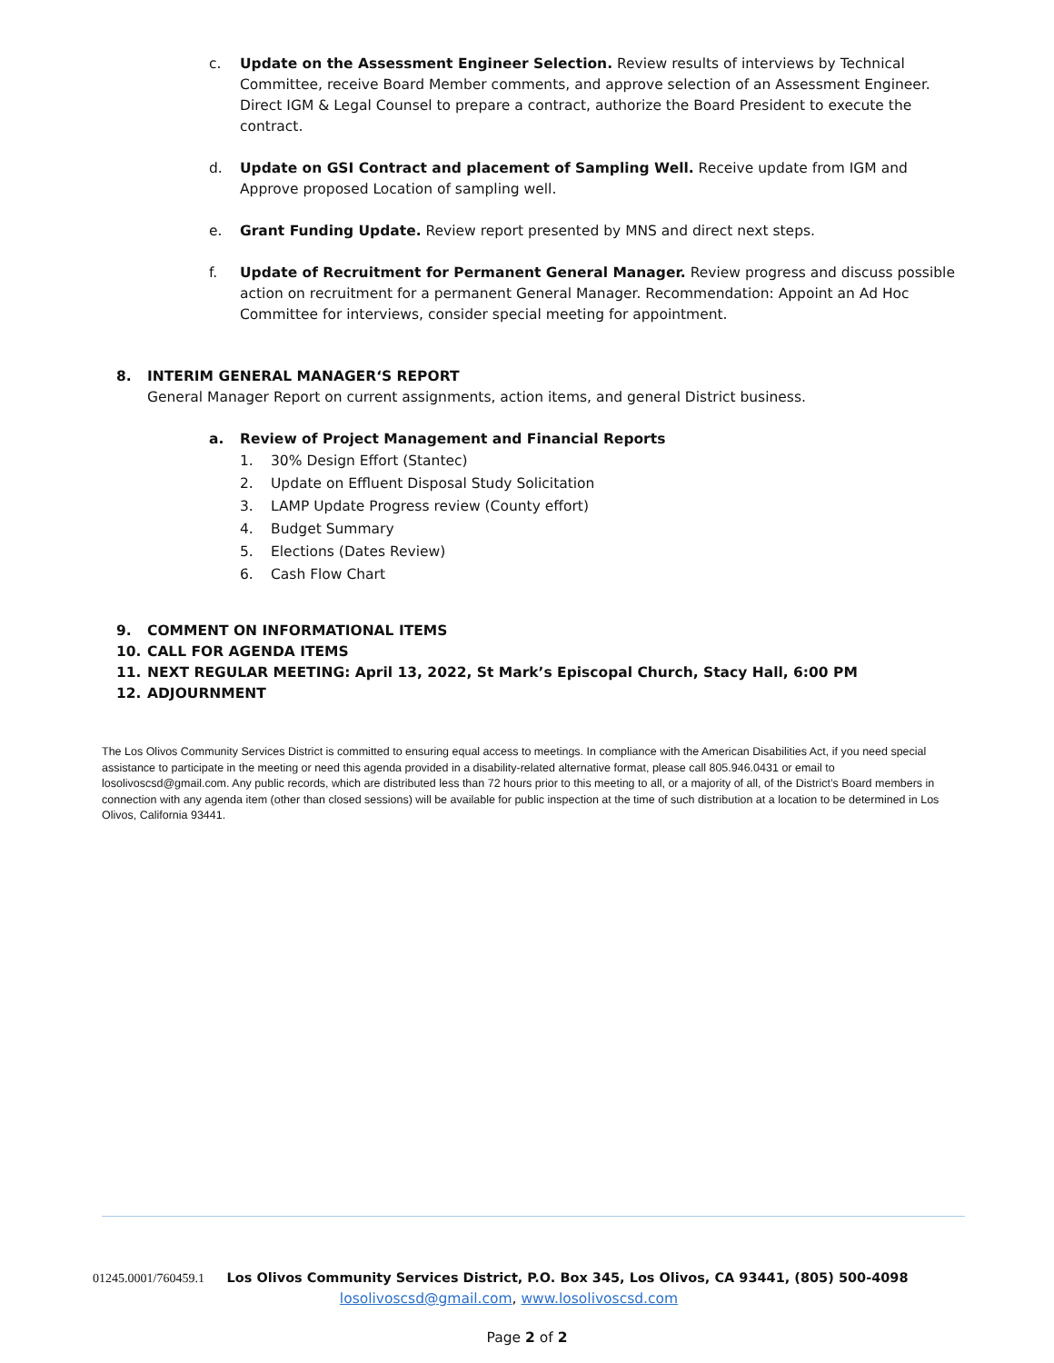c. Update on the Assessment Engineer Selection. Review results of interviews by Technical Committee, receive Board Member comments, and approve selection of an Assessment Engineer. Direct IGM & Legal Counsel to prepare a contract, authorize the Board President to execute the contract.
d. Update on GSI Contract and placement of Sampling Well. Receive update from IGM and Approve proposed Location of sampling well.
e. Grant Funding Update. Review report presented by MNS and direct next steps.
f. Update of Recruitment for Permanent General Manager. Review progress and discuss possible action on recruitment for a permanent General Manager. Recommendation: Appoint an Ad Hoc Committee for interviews, consider special meeting for appointment.
8. INTERIM GENERAL MANAGER‘S REPORT
General Manager Report on current assignments, action items, and general District business.
a. Review of Project Management and Financial Reports
1. 30% Design Effort (Stantec)
2. Update on Effluent Disposal Study Solicitation
3. LAMP Update Progress review (County effort)
4. Budget Summary
5. Elections (Dates Review)
6. Cash Flow Chart
9. COMMENT ON INFORMATIONAL ITEMS
10. CALL FOR AGENDA ITEMS
11. NEXT REGULAR MEETING: April 13, 2022, St Mark’s Episcopal Church, Stacy Hall, 6:00 PM
12. ADJOURNMENT
The Los Olivos Community Services District is committed to ensuring equal access to meetings. In compliance with the American Disabilities Act, if you need special assistance to participate in the meeting or need this agenda provided in a disability-related alternative format, please call 805.946.0431 or email to losolivoscsd@gmail.com. Any public records, which are distributed less than 72 hours prior to this meeting to all, or a majority of all, of the District’s Board members in connection with any agenda item (other than closed sessions) will be available for public inspection at the time of such distribution at a location to be determined in Los Olivos, California 93441.
01245.0001/760459.1 Los Olivos Community Services District, P.O. Box 345, Los Olivos, CA 93441, (805) 500-4098
losolivoscsd@gmail.com, www.losolivoscsd.com
Page 2 of 2